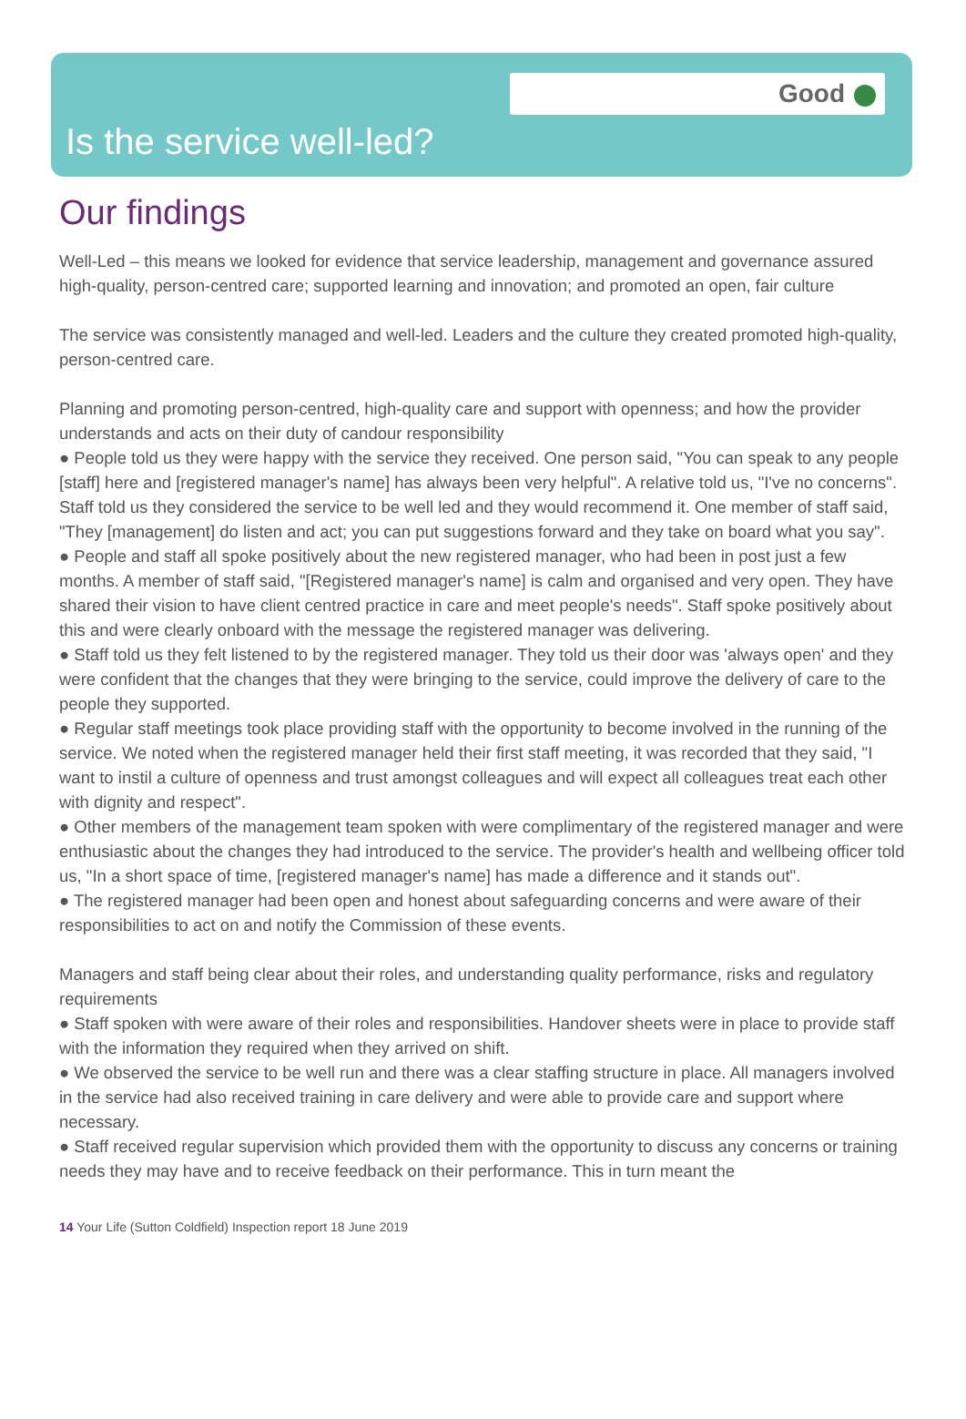Good
Is the service well-led?
Our findings
Well-Led – this means we looked for evidence that service leadership, management and governance assured high-quality, person-centred care; supported learning and innovation; and promoted an open, fair culture
The service was consistently managed and well-led. Leaders and the culture they created promoted high-quality, person-centred care.
Planning and promoting person-centred, high-quality care and support with openness; and how the provider understands and acts on their duty of candour responsibility
● People told us they were happy with the service they received. One person said, "You can speak to any people [staff] here and [registered manager's name] has always been very helpful". A relative told us, "I've no concerns". Staff told us they considered the service to be well led and they would recommend it. One member of staff said, "They [management] do listen and act; you can put suggestions forward and they take on board what you say".
● People and staff all spoke positively about the new registered manager, who had been in post just a few months. A member of staff said, "[Registered manager's name] is calm and organised and very open. They have shared their vision to have client centred practice in care and meet people's needs". Staff spoke positively about this and were clearly onboard with the message the registered manager was delivering.
● Staff told us they felt listened to by the registered manager. They told us their door was 'always open' and they were confident that the changes that they were bringing to the service, could improve the delivery of care to the people they supported.
● Regular staff meetings took place providing staff with the opportunity to become involved in the running of the service. We noted when the registered manager held their first staff meeting, it was recorded that they said, "I want to instil a culture of openness and trust amongst colleagues and will expect all colleagues treat each other with dignity and respect".
● Other members of the management team spoken with were complimentary of the registered manager and were enthusiastic about the changes they had introduced to the service. The provider's health and wellbeing officer told us, "In a short space of time, [registered manager's name] has made a difference and it stands out".
● The registered manager had been open and honest about safeguarding concerns and were aware of their responsibilities to act on and notify the Commission of these events.
Managers and staff being clear about their roles, and understanding quality performance, risks and regulatory requirements
● Staff spoken with were aware of their roles and responsibilities. Handover sheets were in place to provide staff with the information they required when they arrived on shift.
● We observed the service to be well run and there was a clear staffing structure in place. All managers involved in the service had also received training in care delivery and were able to provide care and support where necessary.
● Staff received regular supervision which provided them with the opportunity to discuss any concerns or training needs they may have and to receive feedback on their performance. This in turn meant the
14 Your Life (Sutton Coldfield) Inspection report 18 June 2019